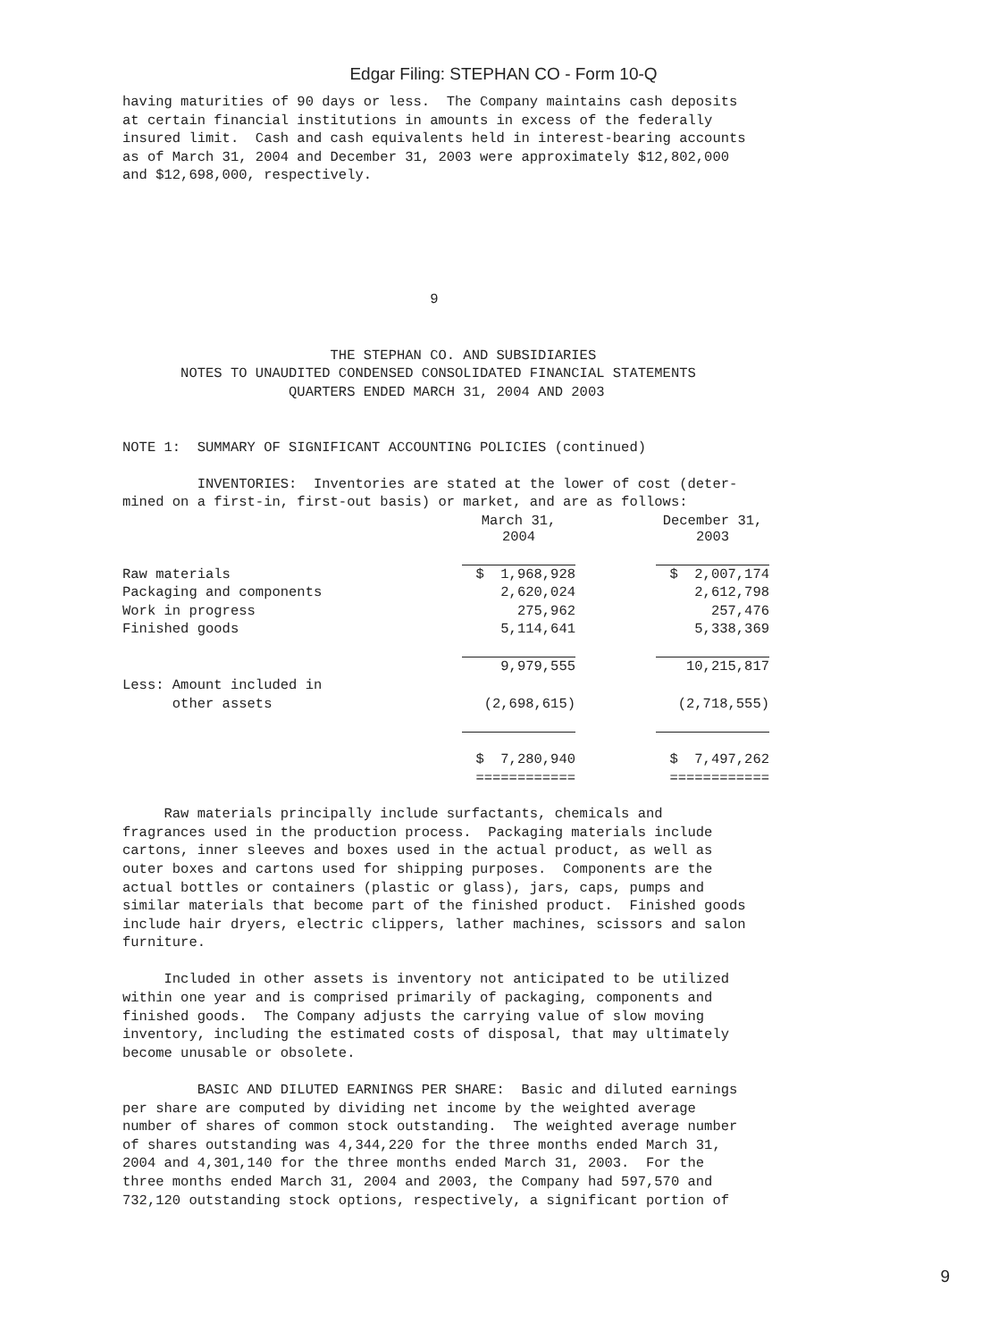Edgar Filing: STEPHAN CO - Form 10-Q
having maturities of 90 days or less. The Company maintains cash deposits at certain financial institutions in amounts in excess of the federally insured limit. Cash and cash equivalents held in interest-bearing accounts as of March 31, 2004 and December 31, 2003 were approximately $12,802,000 and $12,698,000, respectively.
9
THE STEPHAN CO. AND SUBSIDIARIES NOTES TO UNAUDITED CONDENSED CONSOLIDATED FINANCIAL STATEMENTS QUARTERS ENDED MARCH 31, 2004 AND 2003 NOTE 1: SUMMARY OF SIGNIFICANT ACCOUNTING POLICIES (continued) INVENTORIES: Inventories are stated at the lower of cost (deter- mined on a first-in, first-out basis) or market, and are as follows:
| | March 31, 2004 | | December 31, 2003 |
| Raw materials | $ 1,968,928 | | $ 2,007,174 |
| Packaging and components | 2,620,024 | | 2,612,798 |
| Work in progress | 275,962 | | 257,476 |
| Finished goods | 5,114,641 | | 5,338,369 |
| | 9,979,555 | | 10,215,817 |
| Less: Amount included in | | | |
| other assets | (2,698,615) | | (2,718,555) |
| | $ 7,280,940 | | $ 7,497,262 |
| | ============ | | ============ |
Raw materials principally include surfactants, chemicals and fragrances used in the production process. Packaging materials include cartons, inner sleeves and boxes used in the actual product, as well as outer boxes and cartons used for shipping purposes. Components are the actual bottles or containers (plastic or glass), jars, caps, pumps and similar materials that become part of the finished product. Finished goods include hair dryers, electric clippers, lather machines, scissors and salon furniture. Included in other assets is inventory not anticipated to be utilized within one year and is comprised primarily of packaging, components and finished goods. The Company adjusts the carrying value of slow moving inventory, including the estimated costs of disposal, that may ultimately become unusable or obsolete. BASIC AND DILUTED EARNINGS PER SHARE: Basic and diluted earnings per share are computed by dividing net income by the weighted average number of shares of common stock outstanding. The weighted average number of shares outstanding was 4,344,220 for the three months ended March 31, 2004 and 4,301,140 for the three months ended March 31, 2003. For the three months ended March 31, 2004 and 2003, the Company had 597,570 and 732,120 outstanding stock options, respectively, a significant portion of
9